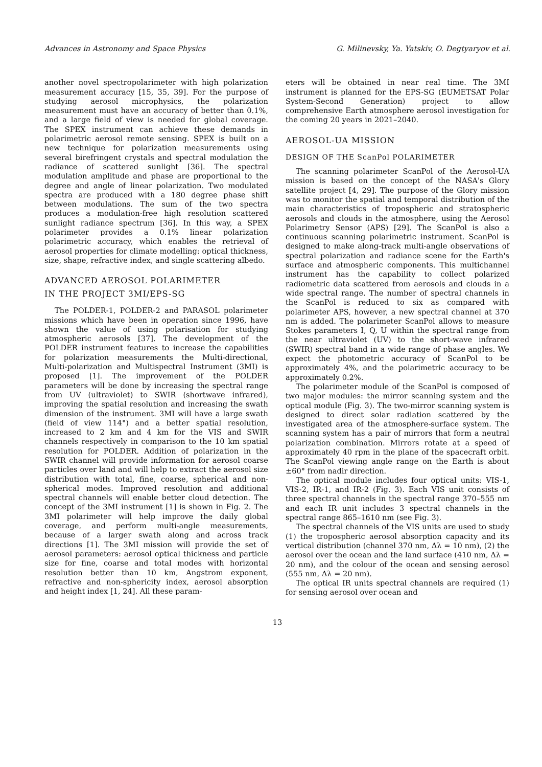Advances in Astronomy and Space Physics G. Milinevsky, Ya. Yatskiv, O. Degtyaryov et al.
another novel spectropolarimeter with high polarization measurement accuracy [15, 35, 39]. For the purpose of studying aerosol microphysics, the polarization measurement must have an accuracy of better than 0.1%, and a large field of view is needed for global coverage. The SPEX instrument can achieve these demands in polarimetric aerosol remote sensing. SPEX is built on a new technique for polarization measurements using several birefringent crystals and spectral modulation the radiance of scattered sunlight [36]. The spectral modulation amplitude and phase are proportional to the degree and angle of linear polarization. Two modulated spectra are produced with a 180 degree phase shift between modulations. The sum of the two spectra produces a modulation-free high resolution scattered sunlight radiance spectrum [36]. In this way, a SPEX polarimeter provides a 0.1% linear polarization polarimetric accuracy, which enables the retrieval of aerosol properties for climate modelling: optical thickness, size, shape, refractive index, and single scattering albedo.
ADVANCED AEROSOL POLARIMETER
IN THE PROJECT 3MI/EPS-SG
The POLDER-1, POLDER-2 and PARASOL polarimeter missions which have been in operation since 1996, have shown the value of using polarisation for studying atmospheric aerosols [37]. The development of the POLDER instrument features to increase the capabilities for polarization measurements the Multi-directional, Multi-polarization and Multispectral Instrument (3MI) is proposed [1]. The improvement of the POLDER parameters will be done by increasing the spectral range from UV (ultraviolet) to SWIR (shortwave infrared), improving the spatial resolution and increasing the swath dimension of the instrument. 3MI will have a large swath (field of view 114°) and a better spatial resolution, increased to 2 km and 4 km for the VIS and SWIR channels respectively in comparison to the 10 km spatial resolution for POLDER. Addition of polarization in the SWIR channel will provide information for aerosol coarse particles over land and will help to extract the aerosol size distribution with total, fine, coarse, spherical and non-spherical modes. Improved resolution and additional spectral channels will enable better cloud detection. The concept of the 3MI instrument [1] is shown in Fig. 2. The 3MI polarimeter will help improve the daily global coverage, and perform multi-angle measurements, because of a larger swath along and across track directions [1]. The 3MI mission will provide the set of aerosol parameters: aerosol optical thickness and particle size for fine, coarse and total modes with horizontal resolution better than 10 km, Angstrom exponent, refractive and non-sphericity index, aerosol absorption and height index [1, 24]. All these param-
eters will be obtained in near real time. The 3MI instrument is planned for the EPS-SG (EUMETSAT Polar System-Second Generation) project to allow comprehensive Earth atmosphere aerosol investigation for the coming 20 years in 2021–2040.
AEROSOL-UA MISSION
DESIGN OF THE ScanPol POLARIMETER
The scanning polarimeter ScanPol of the Aerosol-UA mission is based on the concept of the NASA's Glory satellite project [4, 29]. The purpose of the Glory mission was to monitor the spatial and temporal distribution of the main characteristics of tropospheric and stratospheric aerosols and clouds in the atmosphere, using the Aerosol Polarimetry Sensor (APS) [29]. The ScanPol is also a continuous scanning polarimetric instrument. ScanPol is designed to make along-track multi-angle observations of spectral polarization and radiance scene for the Earth's surface and atmospheric components. This multichannel instrument has the capability to collect polarized radiometric data scattered from aerosols and clouds in a wide spectral range. The number of spectral channels in the ScanPol is reduced to six as compared with polarimeter APS, however, a new spectral channel at 370 nm is added. The polarimeter ScanPol allows to measure Stokes parameters I, Q, U within the spectral range from the near ultraviolet (UV) to the short-wave infrared (SWIR) spectral band in a wide range of phase angles. We expect the photometric accuracy of ScanPol to be approximately 4%, and the polarimetric accuracy to be approximately 0.2%.
The polarimeter module of the ScanPol is composed of two major modules: the mirror scanning system and the optical module (Fig. 3). The two-mirror scanning system is designed to direct solar radiation scattered by the investigated area of the atmosphere-surface system. The scanning system has a pair of mirrors that form a neutral polarization combination. Mirrors rotate at a speed of approximately 40 rpm in the plane of the spacecraft orbit. The ScanPol viewing angle range on the Earth is about ±60° from nadir direction.
The optical module includes four optical units: VIS-1, VIS-2, IR-1, and IR-2 (Fig. 3). Each VIS unit consists of three spectral channels in the spectral range 370–555 nm and each IR unit includes 3 spectral channels in the spectral range 865–1610 nm (see Fig. 3).
The spectral channels of the VIS units are used to study (1) the tropospheric aerosol absorption capacity and its vertical distribution (channel 370 nm, Δλ = 10 nm), (2) the aerosol over the ocean and the land surface (410 nm, Δλ = 20 nm), and the colour of the ocean and sensing aerosol (555 nm, Δλ = 20 nm).
The optical IR units spectral channels are required (1) for sensing aerosol over ocean and
13